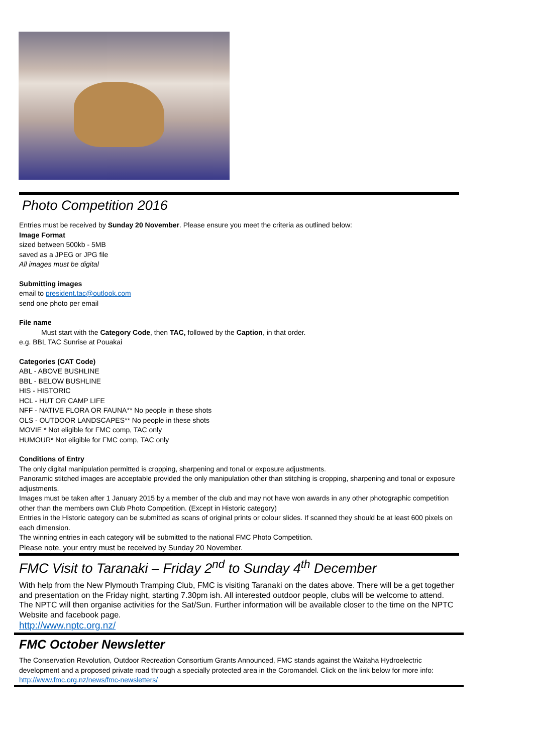Photo Competition 2016
Entries must be received by Sunday 20 November. Please ensure you meet the criteria as outlined below:
Image Format
sized between 500kb - 5MB
saved as a JPEG or JPG file
All images must be digital
Submitting images
email to president.tac@outlook.com
send one photo per email
File name
Must start with the Category Code, then TAC, followed by the Caption, in that order.
e.g. BBL TAC Sunrise at Pouakai
Categories (CAT Code)
ABL - ABOVE BUSHLINE
BBL - BELOW BUSHLINE
HIS - HISTORIC
HCL - HUT OR CAMP LIFE
NFF - NATIVE FLORA OR FAUNA** No people in these shots
OLS - OUTDOOR LANDSCAPES** No people in these shots
MOVIE * Not eligible for FMC comp, TAC only
HUMOUR* Not eligible for FMC comp, TAC only
Conditions of Entry
The only digital manipulation permitted is cropping, sharpening and tonal or exposure adjustments.
Panoramic stitched images are acceptable provided the only manipulation other than stitching is cropping, sharpening and tonal or exposure adjustments.
Images must be taken after 1 January 2015 by a member of the club and may not have won awards in any other photographic competition other than the members own Club Photo Competition. (Except in Historic category)
Entries in the Historic category can be submitted as scans of original prints or colour slides. If scanned they should be at least 600 pixels on each dimension.
The winning entries in each category will be submitted to the national FMC Photo Competition.
Please note, your entry must be received by Sunday 20 November.
FMC Visit to Taranaki – Friday 2<sup>nd</sup> to Sunday 4<sup>th</sup> December
With help from the New Plymouth Tramping Club, FMC is visiting Taranaki on the dates above. There will be a get together and presentation on the Friday night, starting 7.30pm ish. All interested outdoor people, clubs will be welcome to attend. The NPTC will then organise activities for the Sat/Sun. Further information will be available closer to the time on the NPTC Website and facebook page.
http://www.nptc.org.nz/
FMC October Newsletter
The Conservation Revolution, Outdoor Recreation Consortium Grants Announced, FMC stands against the Waitaha Hydroelectric development and a proposed private road through a specially protected area in the Coromandel. Click on the link below for more info: http://www.fmc.org.nz/news/fmc-newsletters/